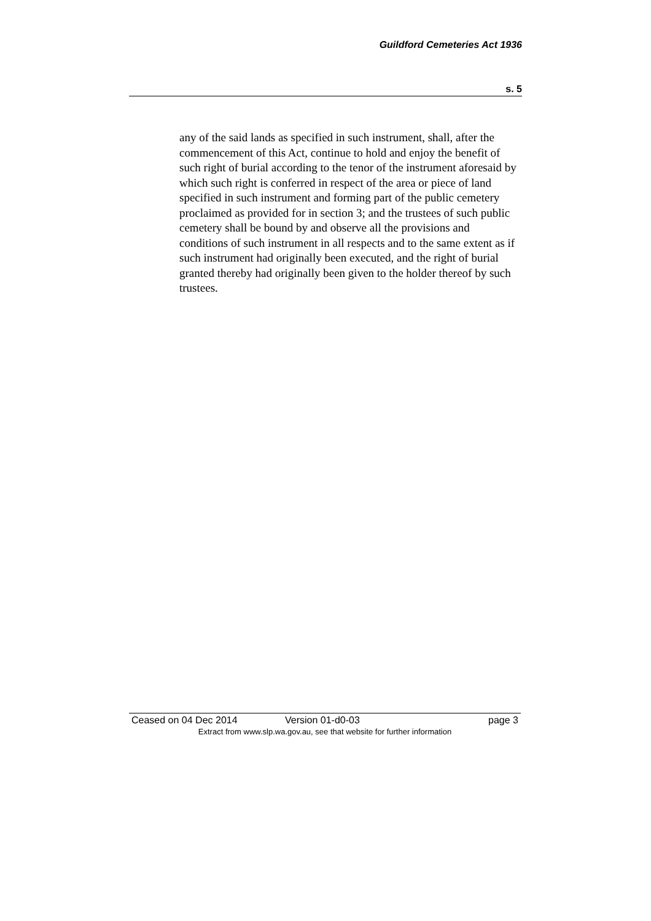Guildford Cemeteries Act 1936
s. 5
any of the said lands as specified in such instrument, shall, after the commencement of this Act, continue to hold and enjoy the benefit of such right of burial according to the tenor of the instrument aforesaid by which such right is conferred in respect of the area or piece of land specified in such instrument and forming part of the public cemetery proclaimed as provided for in section 3; and the trustees of such public cemetery shall be bound by and observe all the provisions and conditions of such instrument in all respects and to the same extent as if such instrument had originally been executed, and the right of burial granted thereby had originally been given to the holder thereof by such trustees.
Ceased on 04 Dec 2014 Version 01-d0-03 page 3
Extract from www.slp.wa.gov.au, see that website for further information